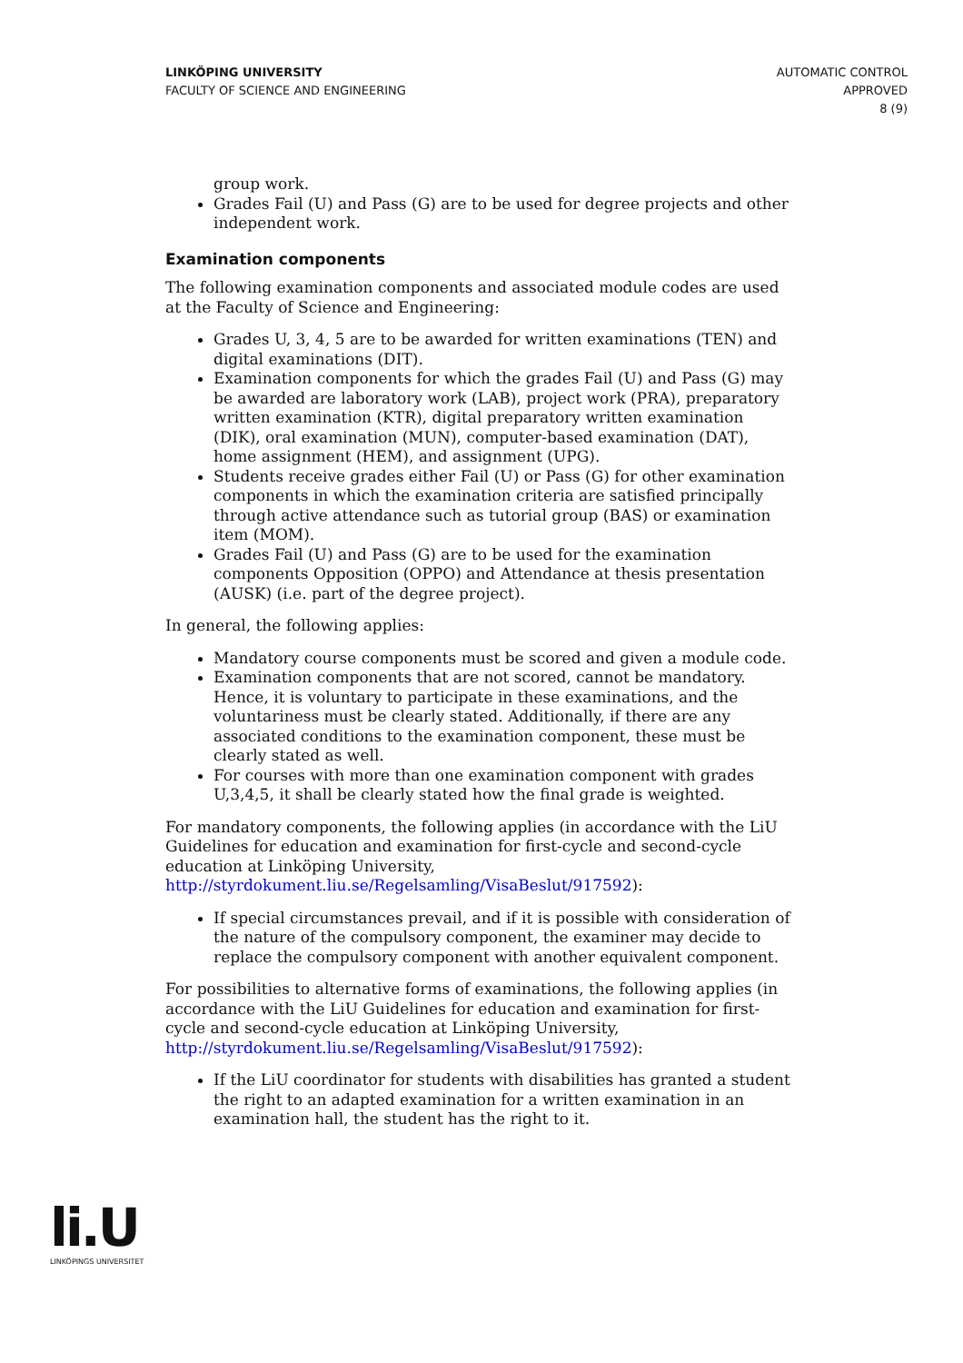LINKÖPING UNIVERSITY
FACULTY OF SCIENCE AND ENGINEERING
AUTOMATIC CONTROL
APPROVED
8 (9)
group work.
Grades Fail (U) and Pass (G) are to be used for degree projects and other independent work.
Examination components
The following examination components and associated module codes are used at the Faculty of Science and Engineering:
Grades U, 3, 4, 5 are to be awarded for written examinations (TEN) and digital examinations (DIT).
Examination components for which the grades Fail (U) and Pass (G) may be awarded are laboratory work (LAB), project work (PRA), preparatory written examination (KTR), digital preparatory written examination (DIK), oral examination (MUN), computer-based examination (DAT), home assignment (HEM), and assignment (UPG).
Students receive grades either Fail (U) or Pass (G) for other examination components in which the examination criteria are satisfied principally through active attendance such as tutorial group (BAS) or examination item (MOM).
Grades Fail (U) and Pass (G) are to be used for the examination components Opposition (OPPO) and Attendance at thesis presentation (AUSK) (i.e. part of the degree project).
In general, the following applies:
Mandatory course components must be scored and given a module code.
Examination components that are not scored, cannot be mandatory. Hence, it is voluntary to participate in these examinations, and the voluntariness must be clearly stated. Additionally, if there are any associated conditions to the examination component, these must be clearly stated as well.
For courses with more than one examination component with grades U,3,4,5, it shall be clearly stated how the final grade is weighted.
For mandatory components, the following applies (in accordance with the LiU Guidelines for education and examination for first-cycle and second-cycle education at Linköping University, http://styrdokument.liu.se/Regelsamling/VisaBeslut/917592):
If special circumstances prevail, and if it is possible with consideration of the nature of the compulsory component, the examiner may decide to replace the compulsory component with another equivalent component.
For possibilities to alternative forms of examinations, the following applies (in accordance with the LiU Guidelines for education and examination for first-cycle and second-cycle education at Linköping University, http://styrdokument.liu.se/Regelsamling/VisaBeslut/917592):
If the LiU coordinator for students with disabilities has granted a student the right to an adapted examination for a written examination in an examination hall, the student has the right to it.
li.U
LINKÖPINGS UNIVERSITET